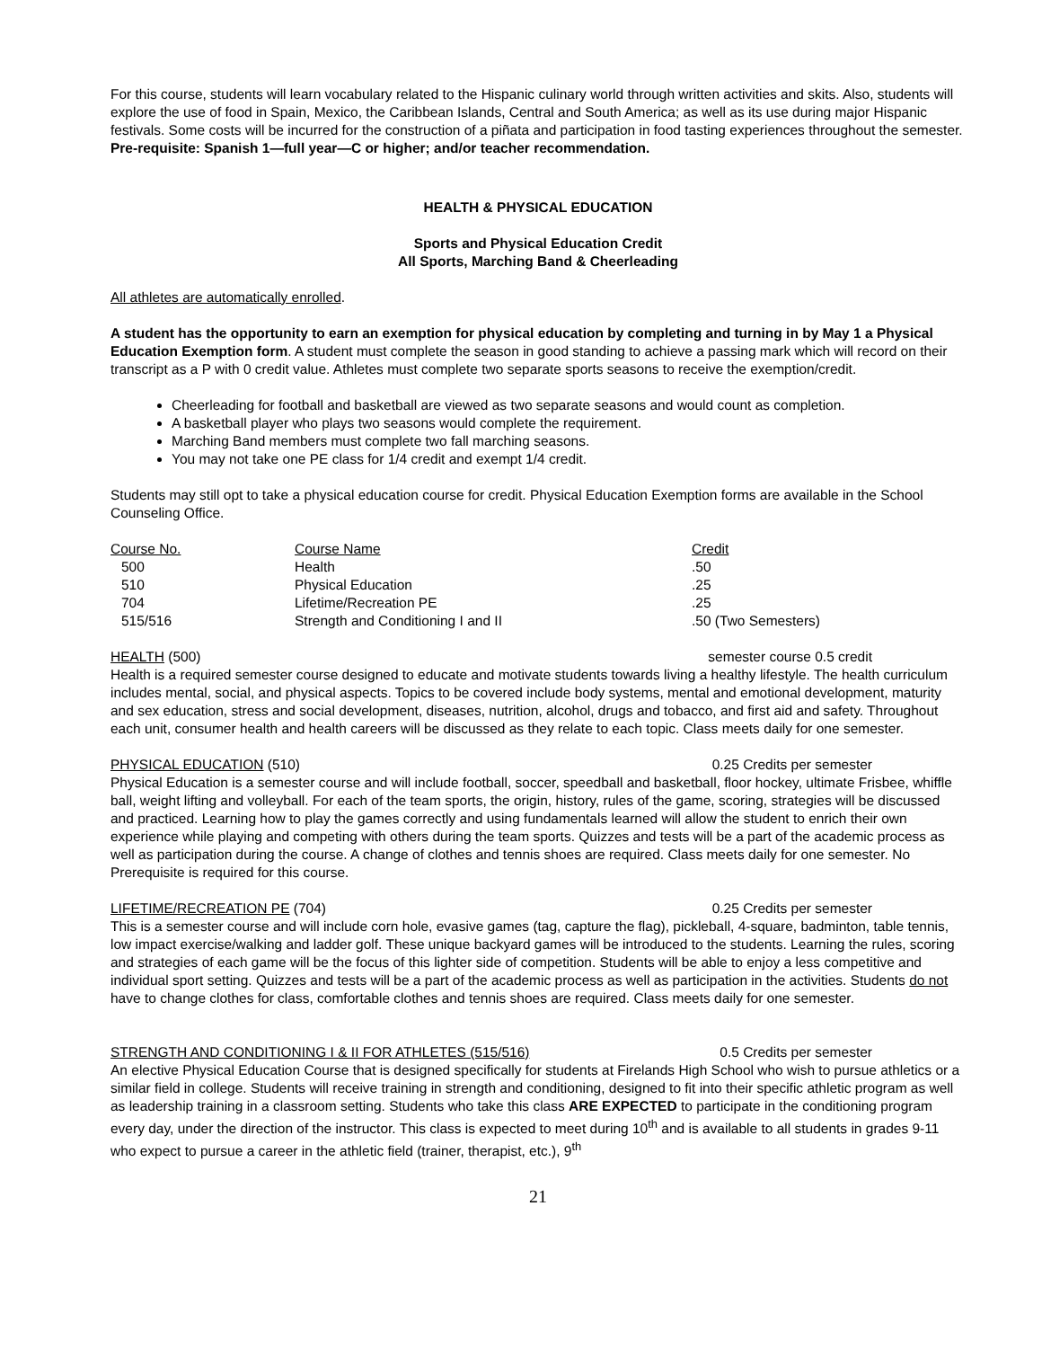For this course, students will learn vocabulary related to the Hispanic culinary world through written activities and skits. Also, students will explore the use of food in Spain, Mexico, the Caribbean Islands, Central and South America; as well as its use during major Hispanic festivals. Some costs will be incurred for the construction of a piñata and participation in food tasting experiences throughout the semester. Pre-requisite: Spanish 1—full year—C or higher; and/or teacher recommendation.
HEALTH & PHYSICAL EDUCATION
Sports and Physical Education Credit
All Sports, Marching Band & Cheerleading
All athletes are automatically enrolled.
A student has the opportunity to earn an exemption for physical education by completing and turning in by May 1 a Physical Education Exemption form. A student must complete the season in good standing to achieve a passing mark which will record on their transcript as a P with 0 credit value. Athletes must complete two separate sports seasons to receive the exemption/credit.
Cheerleading for football and basketball are viewed as two separate seasons and would count as completion.
A basketball player who plays two seasons would complete the requirement.
Marching Band members must complete two fall marching seasons.
You may not take one PE class for 1/4 credit and exempt 1/4 credit.
Students may still opt to take a physical education course for credit. Physical Education Exemption forms are available in the School Counseling Office.
| Course No. | Course Name | Credit |
| 500 | Health | .50 |
| 510 | Physical Education | .25 |
| 704 | Lifetime/Recreation PE | .25 |
| 515/516 | Strength and Conditioning I and II | .50 (Two Semesters) |
HEALTH (500) semester course 0.5 credit
Health is a required semester course designed to educate and motivate students towards living a healthy lifestyle. The health curriculum includes mental, social, and physical aspects. Topics to be covered include body systems, mental and emotional development, maturity and sex education, stress and social development, diseases, nutrition, alcohol, drugs and tobacco, and first aid and safety. Throughout each unit, consumer health and health careers will be discussed as they relate to each topic. Class meets daily for one semester.
PHYSICAL EDUCATION (510) 0.25 Credits per semester
Physical Education is a semester course and will include football, soccer, speedball and basketball, floor hockey, ultimate Frisbee, whiffle ball, weight lifting and volleyball. For each of the team sports, the origin, history, rules of the game, scoring, strategies will be discussed and practiced. Learning how to play the games correctly and using fundamentals learned will allow the student to enrich their own experience while playing and competing with others during the team sports. Quizzes and tests will be a part of the academic process as well as participation during the course. A change of clothes and tennis shoes are required. Class meets daily for one semester. No Prerequisite is required for this course.
LIFETIME/RECREATION PE (704) 0.25 Credits per semester
This is a semester course and will include corn hole, evasive games (tag, capture the flag), pickleball, 4-square, badminton, table tennis, low impact exercise/walking and ladder golf. These unique backyard games will be introduced to the students. Learning the rules, scoring and strategies of each game will be the focus of this lighter side of competition. Students will be able to enjoy a less competitive and individual sport setting. Quizzes and tests will be a part of the academic process as well as participation in the activities. Students do not have to change clothes for class, comfortable clothes and tennis shoes are required. Class meets daily for one semester.
STRENGTH AND CONDITIONING I & II FOR ATHLETES (515/516) 0.5 Credits per semester
An elective Physical Education Course that is designed specifically for students at Firelands High School who wish to pursue athletics or a similar field in college. Students will receive training in strength and conditioning, designed to fit into their specific athletic program as well as leadership training in a classroom setting. Students who take this class ARE EXPECTED to participate in the conditioning program every day, under the direction of the instructor. This class is expected to meet during 10<sup>th</sup> and is available to all students in grades 9-11 who expect to pursue a career in the athletic field (trainer, therapist, etc.), 9<sup>th</sup>
21